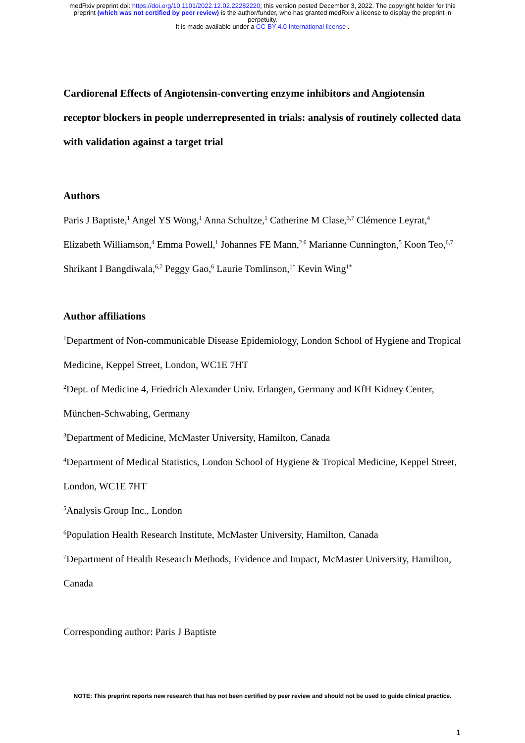medRxiv preprint doi: https://doi.org/10.1101/2022.12.02.22282220; this version posted December 3, 2022. The copyright holder for this
preprint (which was not certified by peer review) is the author/funder, who has granted medRxiv a license to display the preprint in
perpetuity.
It is made available under a CC-BY 4.0 International license .
Cardiorenal Effects of Angiotensin-converting enzyme inhibitors and Angiotensin receptor blockers in people underrepresented in trials: analysis of routinely collected data with validation against a target trial
Authors
Paris J Baptiste,<sup>1</sup> Angel YS Wong,<sup>1</sup> Anna Schultze,<sup>1</sup> Catherine M Clase,<sup>3,7</sup> Clémence Leyrat,<sup>4</sup> Elizabeth Williamson,<sup>4</sup> Emma Powell,<sup>1</sup> Johannes FE Mann,<sup>2,6</sup> Marianne Cunnington,<sup>5</sup> Koon Teo,<sup>6,7</sup> Shrikant I Bangdiwala,<sup>6,7</sup> Peggy Gao,<sup>6</sup> Laurie Tomlinson,<sup>1*</sup> Kevin Wing<sup>1*</sup>
Author affiliations
<sup>1</sup> Department of Non-communicable Disease Epidemiology, London School of Hygiene and Tropical Medicine, Keppel Street, London, WC1E 7HT
<sup>2</sup> Dept. of Medicine 4, Friedrich Alexander Univ. Erlangen, Germany and KfH Kidney Center, München-Schwabing, Germany
<sup>3</sup> Department of Medicine, McMaster University, Hamilton, Canada
<sup>4</sup> Department of Medical Statistics, London School of Hygiene & Tropical Medicine, Keppel Street, London, WC1E 7HT
<sup>5</sup> Analysis Group Inc., London
<sup>6</sup> Population Health Research Institute, McMaster University, Hamilton, Canada
<sup>7</sup> Department of Health Research Methods, Evidence and Impact, McMaster University, Hamilton, Canada
Corresponding author: Paris J Baptiste
NOTE: This preprint reports new research that has not been certified by peer review and should not be used to guide clinical practice.
1